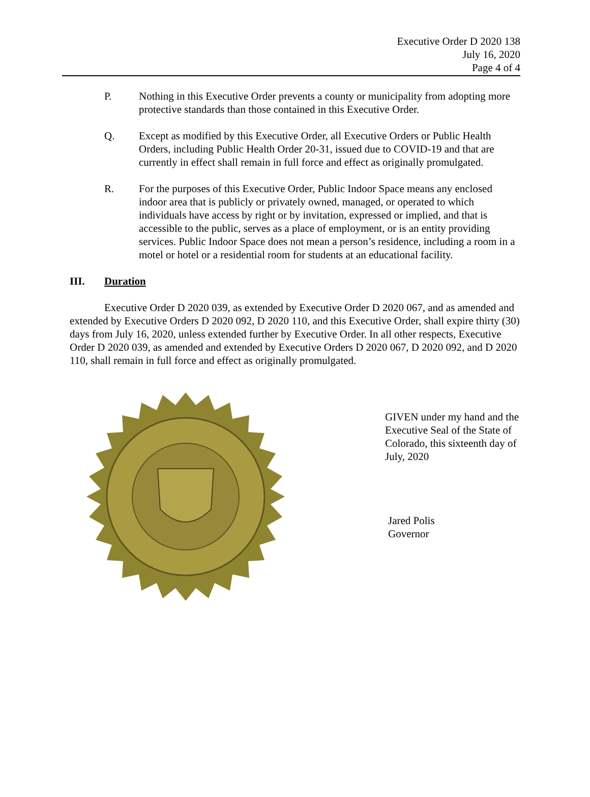Executive Order D 2020 138
July 16, 2020
Page 4 of 4
P. Nothing in this Executive Order prevents a county or municipality from adopting more protective standards than those contained in this Executive Order.
Q. Except as modified by this Executive Order, all Executive Orders or Public Health Orders, including Public Health Order 20-31, issued due to COVID-19 and that are currently in effect shall remain in full force and effect as originally promulgated.
R. For the purposes of this Executive Order, Public Indoor Space means any enclosed indoor area that is publicly or privately owned, managed, or operated to which individuals have access by right or by invitation, expressed or implied, and that is accessible to the public, serves as a place of employment, or is an entity providing services. Public Indoor Space does not mean a person’s residence, including a room in a motel or hotel or a residential room for students at an educational facility.
III. Duration
Executive Order D 2020 039, as extended by Executive Order D 2020 067, and as amended and extended by Executive Orders D 2020 092, D 2020 110, and this Executive Order, shall expire thirty (30) days from July 16, 2020, unless extended further by Executive Order. In all other respects, Executive Order D 2020 039, as amended and extended by Executive Orders D 2020 067, D 2020 092, and D 2020 110, shall remain in full force and effect as originally promulgated.
GIVEN under my hand and the Executive Seal of the State of Colorado, this sixteenth day of July, 2020
Jared Polis
Governor